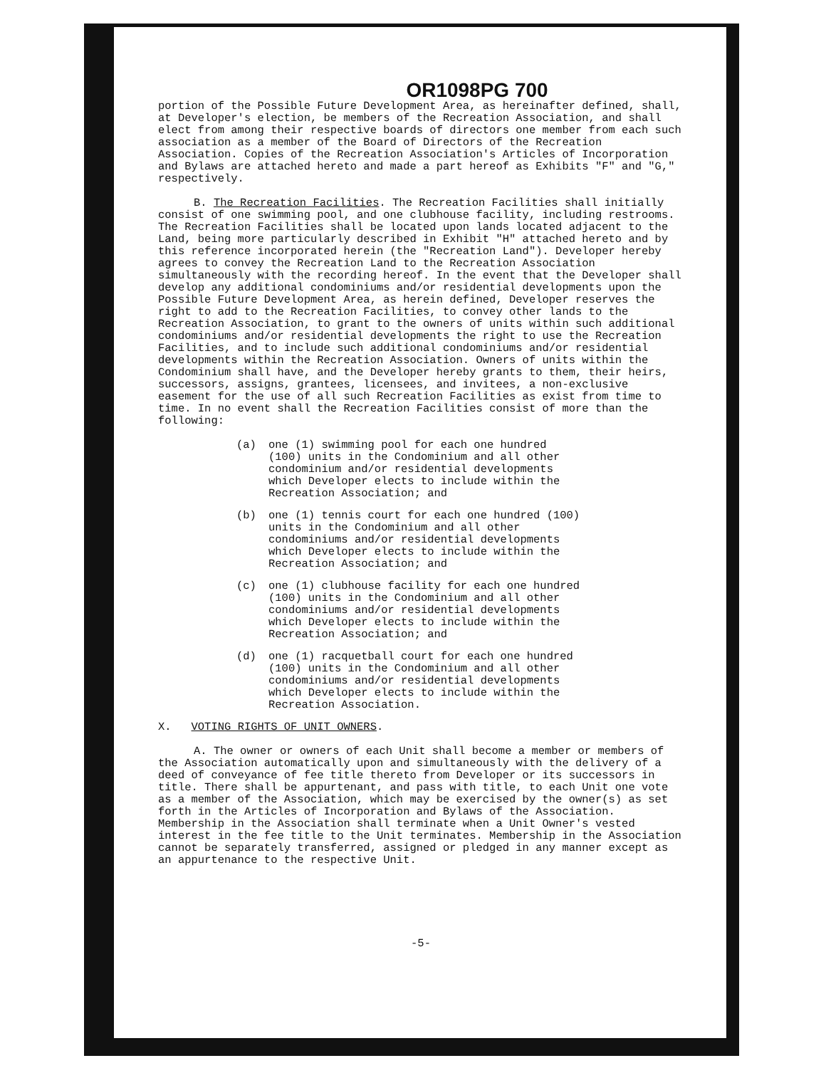OR1098PG 700
portion of the Possible Future Development Area, as hereinafter defined, shall, at Developer's election, be members of the Recreation Association, and shall elect from among their respective boards of directors one member from each such association as a member of the Board of Directors of the Recreation Association. Copies of the Recreation Association's Articles of Incorporation and Bylaws are attached hereto and made a part hereof as Exhibits "F" and "G," respectively.
B. The Recreation Facilities. The Recreation Facilities shall initially consist of one swimming pool, and one clubhouse facility, including restrooms. The Recreation Facilities shall be located upon lands located adjacent to the Land, being more particularly described in Exhibit "H" attached hereto and by this reference incorporated herein (the "Recreation Land"). Developer hereby agrees to convey the Recreation Land to the Recreation Association simultaneously with the recording hereof. In the event that the Developer shall develop any additional condominiums and/or residential developments upon the Possible Future Development Area, as herein defined, Developer reserves the right to add to the Recreation Facilities, to convey other lands to the Recreation Association, to grant to the owners of units within such additional condominiums and/or residential developments the right to use the Recreation Facilities, and to include such additional condominiums and/or residential developments within the Recreation Association. Owners of units within the Condominium shall have, and the Developer hereby grants to them, their heirs, successors, assigns, grantees, licensees, and invitees, a non-exclusive easement for the use of all such Recreation Facilities as exist from time to time. In no event shall the Recreation Facilities consist of more than the following:
(a) one (1) swimming pool for each one hundred (100) units in the Condominium and all other condominium and/or residential developments which Developer elects to include within the Recreation Association; and
(b) one (1) tennis court for each one hundred (100) units in the Condominium and all other condominiums and/or residential developments which Developer elects to include within the Recreation Association; and
(c) one (1) clubhouse facility for each one hundred (100) units in the Condominium and all other condominiums and/or residential developments which Developer elects to include within the Recreation Association; and
(d) one (1) racquetball court for each one hundred (100) units in the Condominium and all other condominiums and/or residential developments which Developer elects to include within the Recreation Association.
X. VOTING RIGHTS OF UNIT OWNERS.
A. The owner or owners of each Unit shall become a member or members of the Association automatically upon and simultaneously with the delivery of a deed of conveyance of fee title thereto from Developer or its successors in title. There shall be appurtenant, and pass with title, to each Unit one vote as a member of the Association, which may be exercised by the owner(s) as set forth in the Articles of Incorporation and Bylaws of the Association. Membership in the Association shall terminate when a Unit Owner's vested interest in the fee title to the Unit terminates. Membership in the Association cannot be separately transferred, assigned or pledged in any manner except as an appurtenance to the respective Unit.
-5-